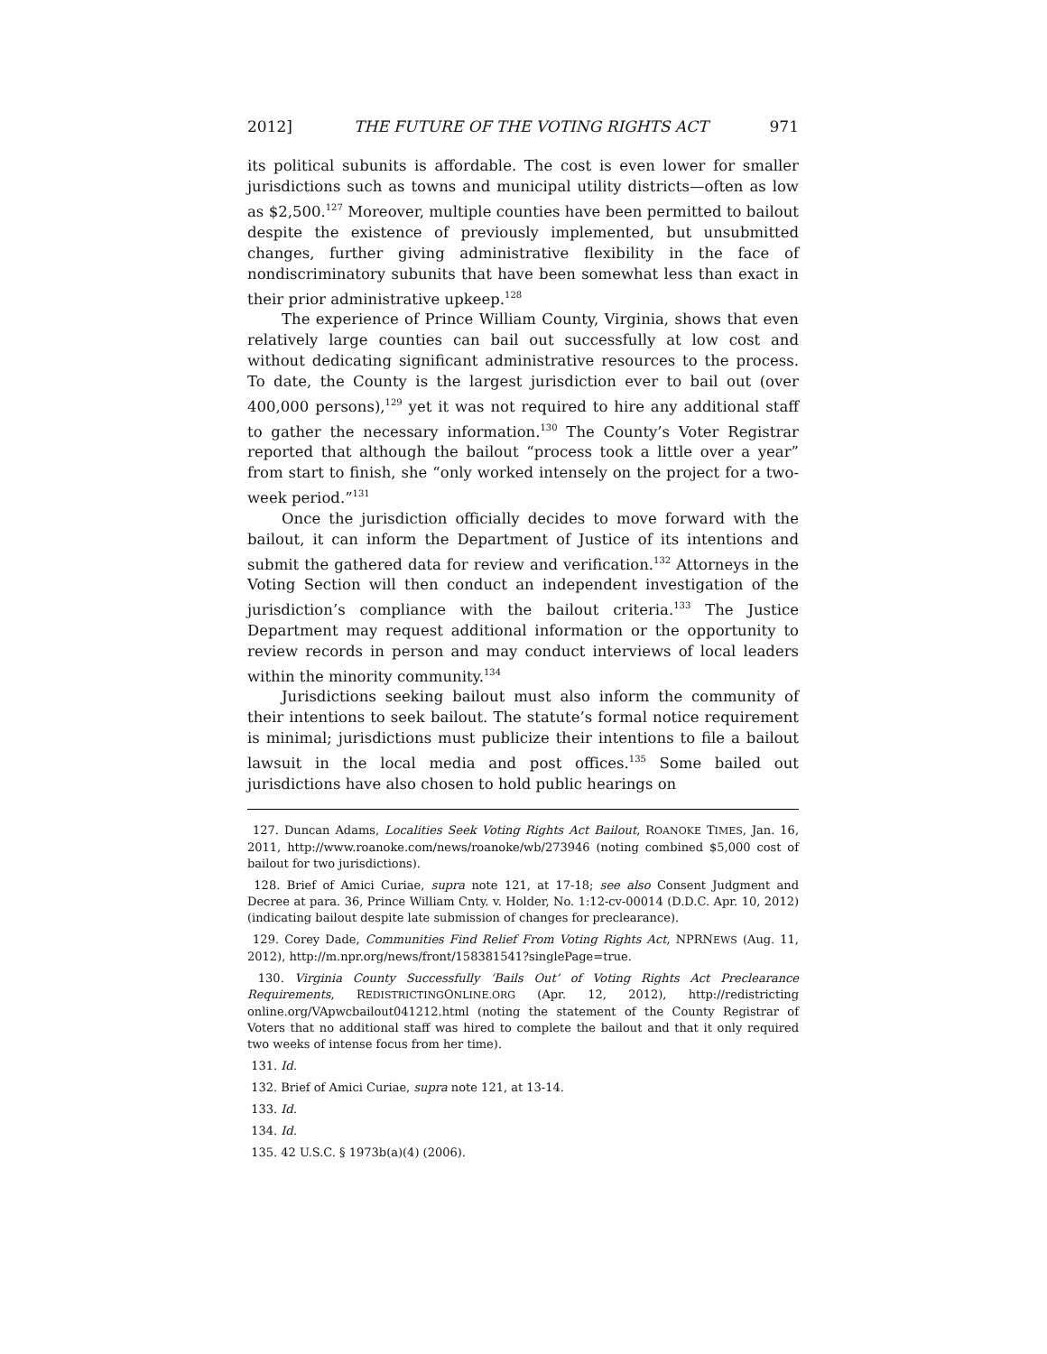2012] THE FUTURE OF THE VOTING RIGHTS ACT 971
its political subunits is affordable. The cost is even lower for smaller jurisdictions such as towns and municipal utility districts—often as low as $2,500.<sup>127</sup> Moreover, multiple counties have been permitted to bailout despite the existence of previously implemented, but unsubmitted changes, further giving administrative flexibility in the face of nondiscriminatory subunits that have been somewhat less than exact in their prior administrative upkeep.<sup>128</sup>
The experience of Prince William County, Virginia, shows that even relatively large counties can bail out successfully at low cost and without dedicating significant administrative resources to the process. To date, the County is the largest jurisdiction ever to bail out (over 400,000 persons),<sup>129</sup> yet it was not required to hire any additional staff to gather the necessary information.<sup>130</sup> The County’s Voter Registrar reported that although the bailout “process took a little over a year” from start to finish, she “only worked intensely on the project for a two-week period.”<sup>131</sup>
Once the jurisdiction officially decides to move forward with the bailout, it can inform the Department of Justice of its intentions and submit the gathered data for review and verification.<sup>132</sup> Attorneys in the Voting Section will then conduct an independent investigation of the jurisdiction’s compliance with the bailout criteria.<sup>133</sup> The Justice Department may request additional information or the opportunity to review records in person and may conduct interviews of local leaders within the minority community.<sup>134</sup>
Jurisdictions seeking bailout must also inform the community of their intentions to seek bailout. The statute’s formal notice requirement is minimal; jurisdictions must publicize their intentions to file a bailout lawsuit in the local media and post offices.<sup>135</sup> Some bailed out jurisdictions have also chosen to hold public hearings on
127. Duncan Adams, Localities Seek Voting Rights Act Bailout, ROANOKE TIMES, Jan. 16, 2011, http://www.roanoke.com/news/roanoke/wb/273946 (noting combined $5,000 cost of bailout for two jurisdictions).
128. Brief of Amici Curiae, supra note 121, at 17-18; see also Consent Judgment and Decree at para. 36, Prince William Cnty. v. Holder, No. 1:12-cv-00014 (D.D.C. Apr. 10, 2012) (indicating bailout despite late submission of changes for preclearance).
129. Corey Dade, Communities Find Relief From Voting Rights Act, NPRNEWS (Aug. 11, 2012), http://m.npr.org/news/front/158381541?singlePage=true.
130. Virginia County Successfully ‘Bails Out’ of Voting Rights Act Preclearance Requirements, REDISTRICTINGONLINE.ORG (Apr. 12, 2012), http://redistricting online.org/VApwcbailout041212.html (noting the statement of the County Registrar of Voters that no additional staff was hired to complete the bailout and that it only required two weeks of intense focus from her time).
131. Id.
132. Brief of Amici Curiae, supra note 121, at 13-14.
133. Id.
134. Id.
135. 42 U.S.C. § 1973b(a)(4) (2006).